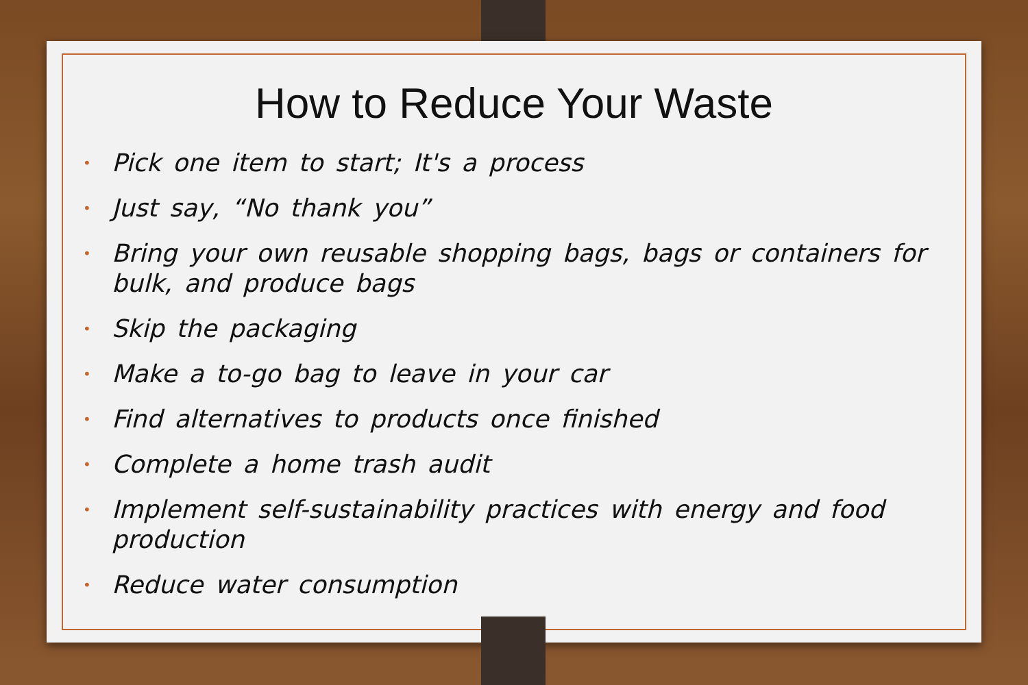How to Reduce Your Waste
• Pick one item to start; It's a process
• Just say, “No thank you”
• Bring your own reusable shopping bags, bags or containers for bulk, and produce bags
• Skip the packaging
• Make a to-go bag to leave in your car
• Find alternatives to products once finished
• Complete a home trash audit
• Implement self-sustainability practices with energy and food production
• Reduce water consumption